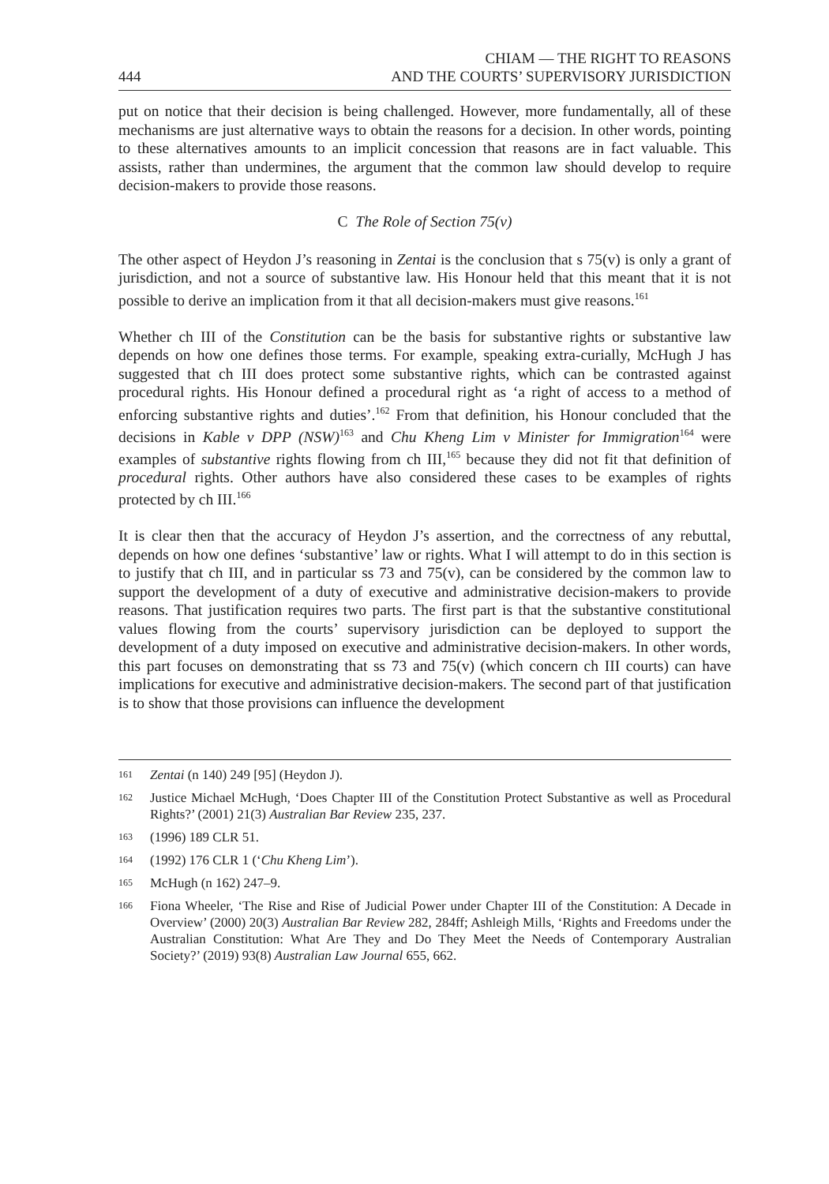444 CHIAM — THE RIGHT TO REASONS
AND THE COURTS’ SUPERVISORY JURISDICTION
put on notice that their decision is being challenged. However, more fundamentally, all of these mechanisms are just alternative ways to obtain the reasons for a decision. In other words, pointing to these alternatives amounts to an implicit concession that reasons are in fact valuable. This assists, rather than undermines, the argument that the common law should develop to require decision-makers to provide those reasons.
C The Role of Section 75(v)
The other aspect of Heydon J’s reasoning in Zentai is the conclusion that s 75(v) is only a grant of jurisdiction, and not a source of substantive law. His Honour held that this meant that it is not possible to derive an implication from it that all decision-makers must give reasons.<sup>161</sup>
Whether ch III of the Constitution can be the basis for substantive rights or substantive law depends on how one defines those terms. For example, speaking extra-curially, McHugh J has suggested that ch III does protect some substantive rights, which can be contrasted against procedural rights. His Honour defined a procedural right as ‘a right of access to a method of enforcing substantive rights and duties’.<sup>162</sup> From that definition, his Honour concluded that the decisions in Kable v DPP (NSW)<sup>163</sup> and Chu Kheng Lim v Minister for Immigration<sup>164</sup> were examples of substantive rights flowing from ch III,<sup>165</sup> because they did not fit that definition of procedural rights. Other authors have also considered these cases to be examples of rights protected by ch III.<sup>166</sup>
It is clear then that the accuracy of Heydon J’s assertion, and the correctness of any rebuttal, depends on how one defines ‘substantive’ law or rights. What I will attempt to do in this section is to justify that ch III, and in particular ss 73 and 75(v), can be considered by the common law to support the development of a duty of executive and administrative decision-makers to provide reasons. That justification requires two parts. The first part is that the substantive constitutional values flowing from the courts’ supervisory jurisdiction can be deployed to support the development of a duty imposed on executive and administrative decision-makers. In other words, this part focuses on demonstrating that ss 73 and 75(v) (which concern ch III courts) can have implications for executive and administrative decision-makers. The second part of that justification is to show that those provisions can influence the development
161 Zentai (n 140) 249 [95] (Heydon J).
162 Justice Michael McHugh, ‘Does Chapter III of the Constitution Protect Substantive as well as Procedural Rights?’ (2001) 21(3) Australian Bar Review 235, 237.
163 (1996) 189 CLR 51.
164 (1992) 176 CLR 1 (‘Chu Kheng Lim’).
165 McHugh (n 162) 247–9.
166 Fiona Wheeler, ‘The Rise and Rise of Judicial Power under Chapter III of the Constitution: A Decade in Overview’ (2000) 20(3) Australian Bar Review 282, 284ff; Ashleigh Mills, ‘Rights and Freedoms under the Australian Constitution: What Are They and Do They Meet the Needs of Contemporary Australian Society?’ (2019) 93(8) Australian Law Journal 655, 662.